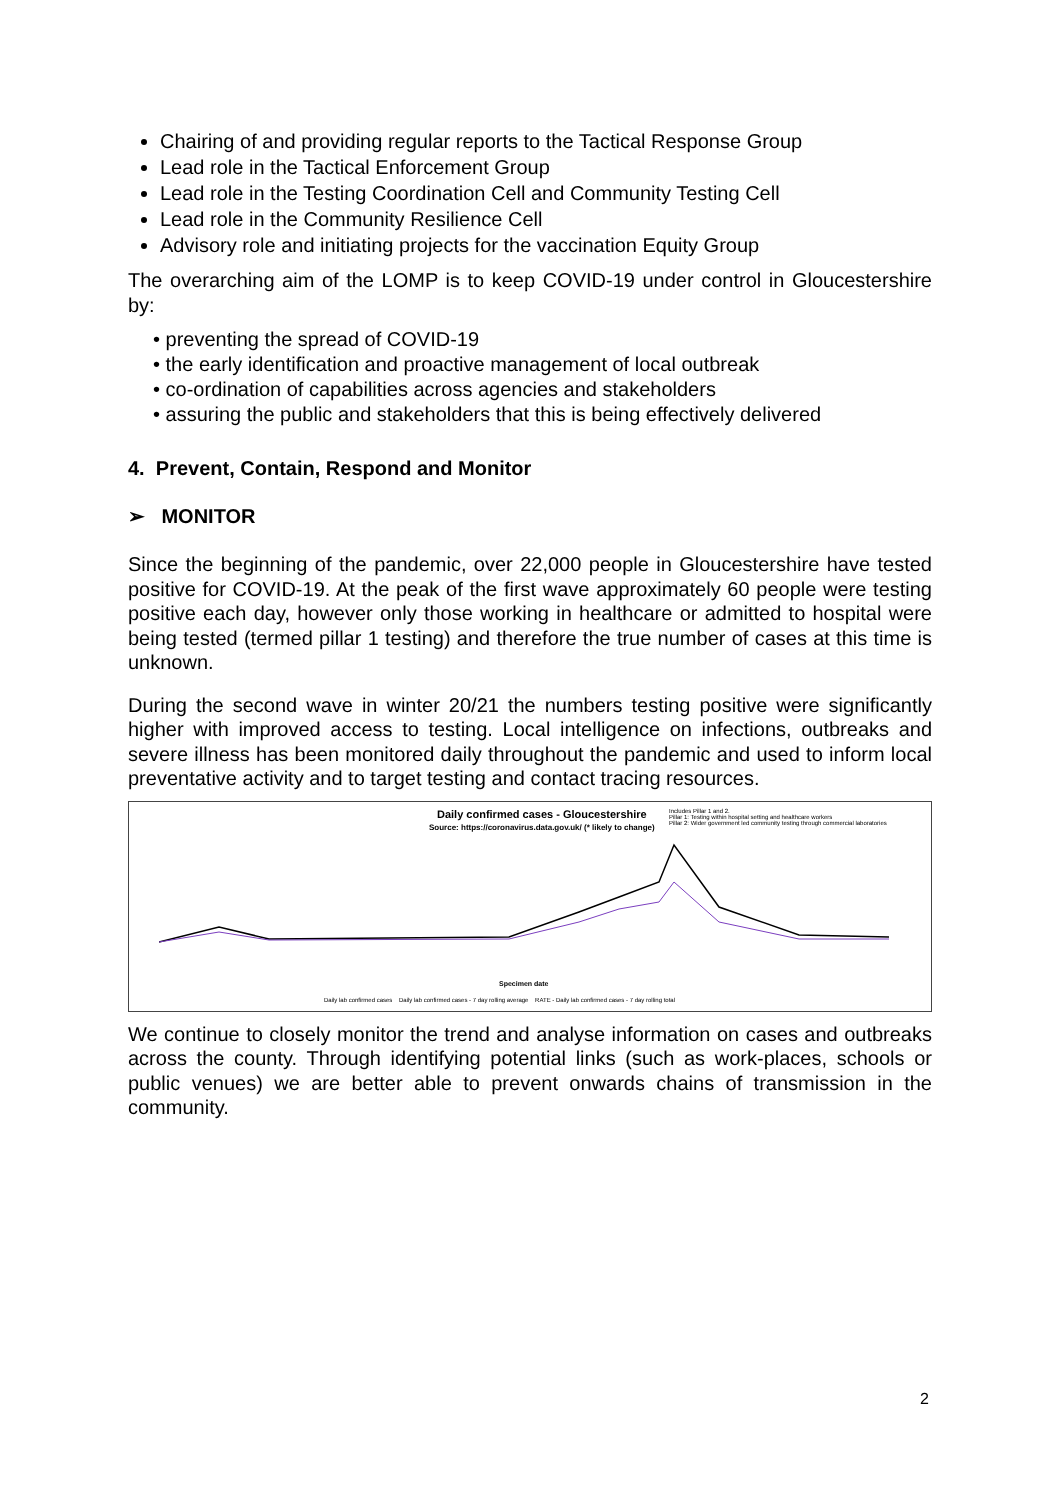Chairing of and providing regular reports to the Tactical Response Group
Lead role in the Tactical Enforcement Group
Lead role in the Testing Coordination Cell and Community Testing Cell
Lead role in the Community Resilience Cell
Advisory role and initiating projects for the vaccination Equity Group
The overarching aim of the LOMP is to keep COVID-19 under control in Gloucestershire by:
• preventing the spread of COVID-19
• the early identification and proactive management of local outbreak
• co-ordination of capabilities across agencies and stakeholders
• assuring the public and stakeholders that this is being effectively delivered
4. Prevent, Contain, Respond and Monitor
➢ MONITOR
Since the beginning of the pandemic, over 22,000 people in Gloucestershire have tested positive for COVID-19. At the peak of the first wave approximately 60 people were testing positive each day, however only those working in healthcare or admitted to hospital were being tested (termed pillar 1 testing) and therefore the true number of cases at this time is unknown.
During the second wave in winter 20/21 the numbers testing positive were significantly higher with improved access to testing. Local intelligence on infections, outbreaks and severe illness has been monitored daily throughout the pandemic and used to inform local preventative activity and to target testing and contact tracing resources.
Daily confirmed cases - Gloucestershire
Source: https://coronavirus.data.gov.uk/ (* likely to change)
Includes Pillar 1 and 2.
Pillar 1: Testing within hospital setting and healthcare workers
Pillar 2: Wider government led community testing through commercial laboratories
Specimen date
Daily lab confirmed cases Daily lab confirmed cases - 7 day rolling average RATE - Daily lab confirmed cases - 7 day rolling total
We continue to closely monitor the trend and analyse information on cases and outbreaks across the county. Through identifying potential links (such as work-places, schools or public venues) we are better able to prevent onwards chains of transmission in the community.
2